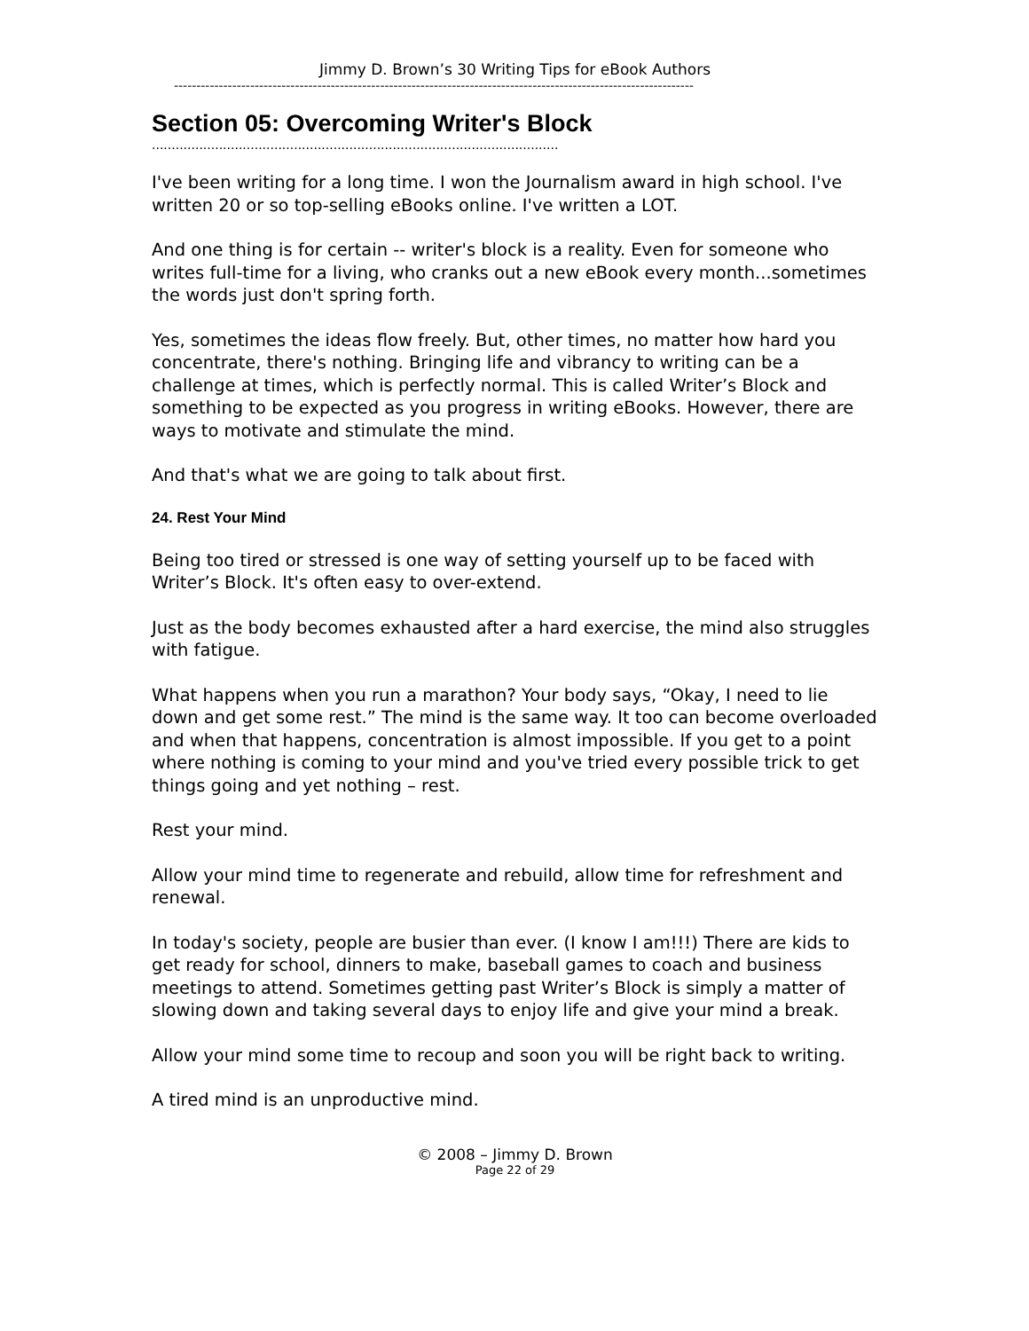Jimmy D. Brown’s 30 Writing Tips for eBook Authors
--------------------------------------------------------------------------------------------------------------------
Section 05: Overcoming Writer's Block
.......................................................................................................
I've been writing for a long time. I won the Journalism award in high school. I've written 20 or so top-selling eBooks online. I've written a LOT.
And one thing is for certain -- writer's block is a reality. Even for someone who writes full-time for a living, who cranks out a new eBook every month...sometimes the words just don't spring forth.
Yes, sometimes the ideas flow freely. But, other times, no matter how hard you concentrate, there's nothing. Bringing life and vibrancy to writing can be a challenge at times, which is perfectly normal. This is called Writer’s Block and something to be expected as you progress in writing eBooks. However, there are ways to motivate and stimulate the mind.
And that's what we are going to talk about first.
24. Rest Your Mind
Being too tired or stressed is one way of setting yourself up to be faced with Writer’s Block. It's often easy to over-extend.
Just as the body becomes exhausted after a hard exercise, the mind also struggles with fatigue.
What happens when you run a marathon? Your body says, “Okay, I need to lie down and get some rest.” The mind is the same way. It too can become overloaded and when that happens, concentration is almost impossible. If you get to a point where nothing is coming to your mind and you've tried every possible trick to get things going and yet nothing – rest.
Rest your mind.
Allow your mind time to regenerate and rebuild, allow time for refreshment and renewal.
In today's society, people are busier than ever. (I know I am!!!) There are kids to get ready for school, dinners to make, baseball games to coach and business meetings to attend. Sometimes getting past Writer’s Block is simply a matter of slowing down and taking several days to enjoy life and give your mind a break.
Allow your mind some time to recoup and soon you will be right back to writing.
A tired mind is an unproductive mind.
© 2008 – Jimmy D. Brown
Page 22 of 29